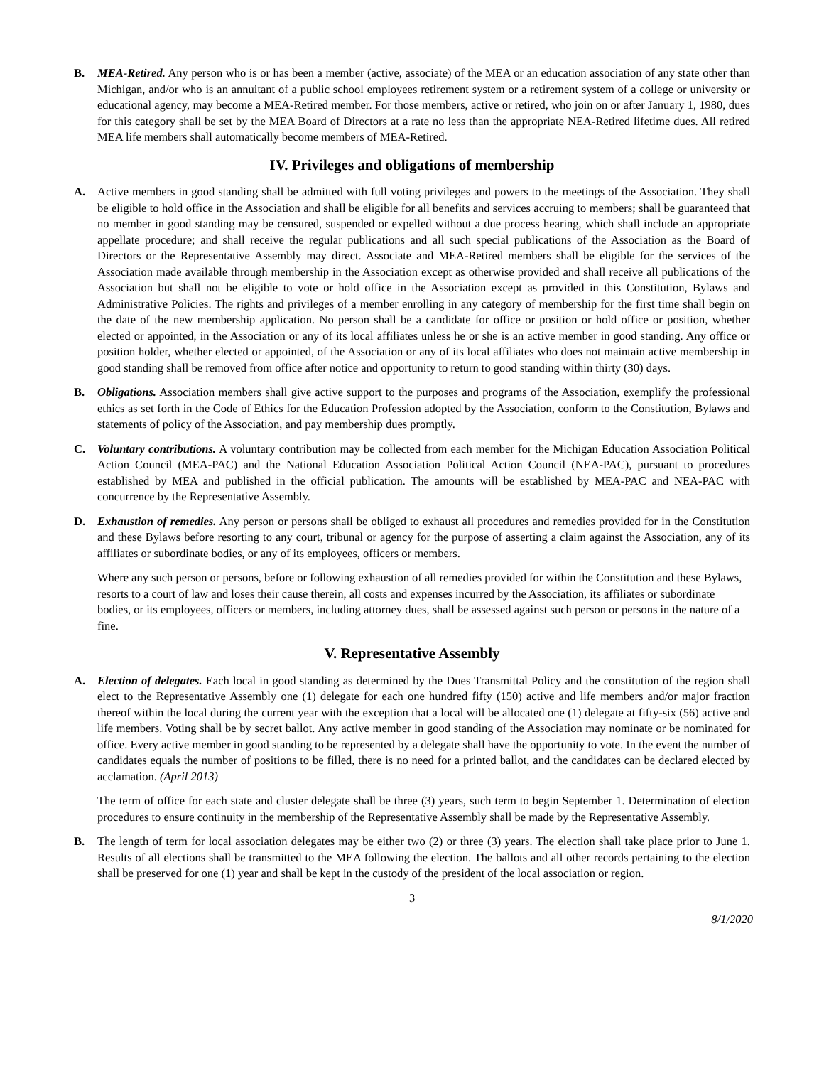B. MEA-Retired. Any person who is or has been a member (active, associate) of the MEA or an education association of any state other than Michigan, and/or who is an annuitant of a public school employees retirement system or a retirement system of a college or university or educational agency, may become a MEA-Retired member. For those members, active or retired, who join on or after January 1, 1980, dues for this category shall be set by the MEA Board of Directors at a rate no less than the appropriate NEA-Retired lifetime dues. All retired MEA life members shall automatically become members of MEA-Retired.
IV. Privileges and obligations of membership
A. Active members in good standing shall be admitted with full voting privileges and powers to the meetings of the Association. They shall be eligible to hold office in the Association and shall be eligible for all benefits and services accruing to members; shall be guaranteed that no member in good standing may be censured, suspended or expelled without a due process hearing, which shall include an appropriate appellate procedure; and shall receive the regular publications and all such special publications of the Association as the Board of Directors or the Representative Assembly may direct. Associate and MEA-Retired members shall be eligible for the services of the Association made available through membership in the Association except as otherwise provided and shall receive all publications of the Association but shall not be eligible to vote or hold office in the Association except as provided in this Constitution, Bylaws and Administrative Policies. The rights and privileges of a member enrolling in any category of membership for the first time shall begin on the date of the new membership application. No person shall be a candidate for office or position or hold office or position, whether elected or appointed, in the Association or any of its local affiliates unless he or she is an active member in good standing. Any office or position holder, whether elected or appointed, of the Association or any of its local affiliates who does not maintain active membership in good standing shall be removed from office after notice and opportunity to return to good standing within thirty (30) days.
B. Obligations. Association members shall give active support to the purposes and programs of the Association, exemplify the professional ethics as set forth in the Code of Ethics for the Education Profession adopted by the Association, conform to the Constitution, Bylaws and statements of policy of the Association, and pay membership dues promptly.
C. Voluntary contributions. A voluntary contribution may be collected from each member for the Michigan Education Association Political Action Council (MEA-PAC) and the National Education Association Political Action Council (NEA-PAC), pursuant to procedures established by MEA and published in the official publication. The amounts will be established by MEA-PAC and NEA-PAC with concurrence by the Representative Assembly.
D. Exhaustion of remedies. Any person or persons shall be obliged to exhaust all procedures and remedies provided for in the Constitution and these Bylaws before resorting to any court, tribunal or agency for the purpose of asserting a claim against the Association, any of its affiliates or subordinate bodies, or any of its employees, officers or members.
Where any such person or persons, before or following exhaustion of all remedies provided for within the Constitution and these Bylaws, resorts to a court of law and loses their cause therein, all costs and expenses incurred by the Association, its affiliates or subordinate bodies, or its employees, officers or members, including attorney dues, shall be assessed against such person or persons in the nature of a fine.
V. Representative Assembly
A. Election of delegates. Each local in good standing as determined by the Dues Transmittal Policy and the constitution of the region shall elect to the Representative Assembly one (1) delegate for each one hundred fifty (150) active and life members and/or major fraction thereof within the local during the current year with the exception that a local will be allocated one (1) delegate at fifty-six (56) active and life members. Voting shall be by secret ballot. Any active member in good standing of the Association may nominate or be nominated for office. Every active member in good standing to be represented by a delegate shall have the opportunity to vote. In the event the number of candidates equals the number of positions to be filled, there is no need for a printed ballot, and the candidates can be declared elected by acclamation. (April 2013)
The term of office for each state and cluster delegate shall be three (3) years, such term to begin September 1. Determination of election procedures to ensure continuity in the membership of the Representative Assembly shall be made by the Representative Assembly.
B. The length of term for local association delegates may be either two (2) or three (3) years. The election shall take place prior to June 1. Results of all elections shall be transmitted to the MEA following the election. The ballots and all other records pertaining to the election shall be preserved for one (1) year and shall be kept in the custody of the president of the local association or region.
3
8/1/2020